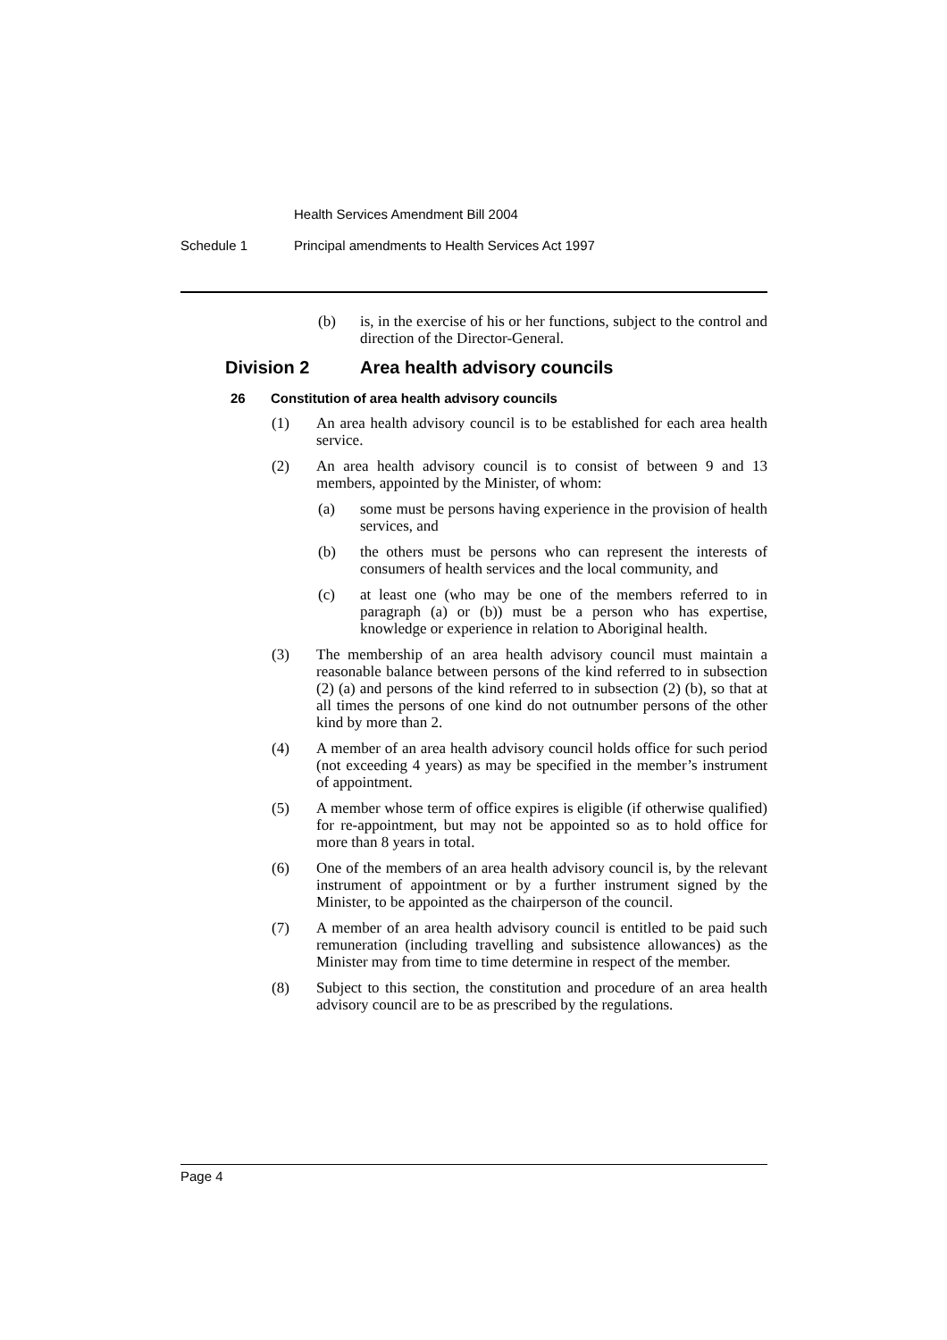Health Services Amendment Bill 2004
Schedule 1 Principal amendments to Health Services Act 1997
(b) is, in the exercise of his or her functions, subject to the control and direction of the Director-General.
Division 2 Area health advisory councils
26 Constitution of area health advisory councils
(1) An area health advisory council is to be established for each area health service.
(2) An area health advisory council is to consist of between 9 and 13 members, appointed by the Minister, of whom:
(a) some must be persons having experience in the provision of health services, and
(b) the others must be persons who can represent the interests of consumers of health services and the local community, and
(c) at least one (who may be one of the members referred to in paragraph (a) or (b)) must be a person who has expertise, knowledge or experience in relation to Aboriginal health.
(3) The membership of an area health advisory council must maintain a reasonable balance between persons of the kind referred to in subsection (2) (a) and persons of the kind referred to in subsection (2) (b), so that at all times the persons of one kind do not outnumber persons of the other kind by more than 2.
(4) A member of an area health advisory council holds office for such period (not exceeding 4 years) as may be specified in the member’s instrument of appointment.
(5) A member whose term of office expires is eligible (if otherwise qualified) for re-appointment, but may not be appointed so as to hold office for more than 8 years in total.
(6) One of the members of an area health advisory council is, by the relevant instrument of appointment or by a further instrument signed by the Minister, to be appointed as the chairperson of the council.
(7) A member of an area health advisory council is entitled to be paid such remuneration (including travelling and subsistence allowances) as the Minister may from time to time determine in respect of the member.
(8) Subject to this section, the constitution and procedure of an area health advisory council are to be as prescribed by the regulations.
Page 4